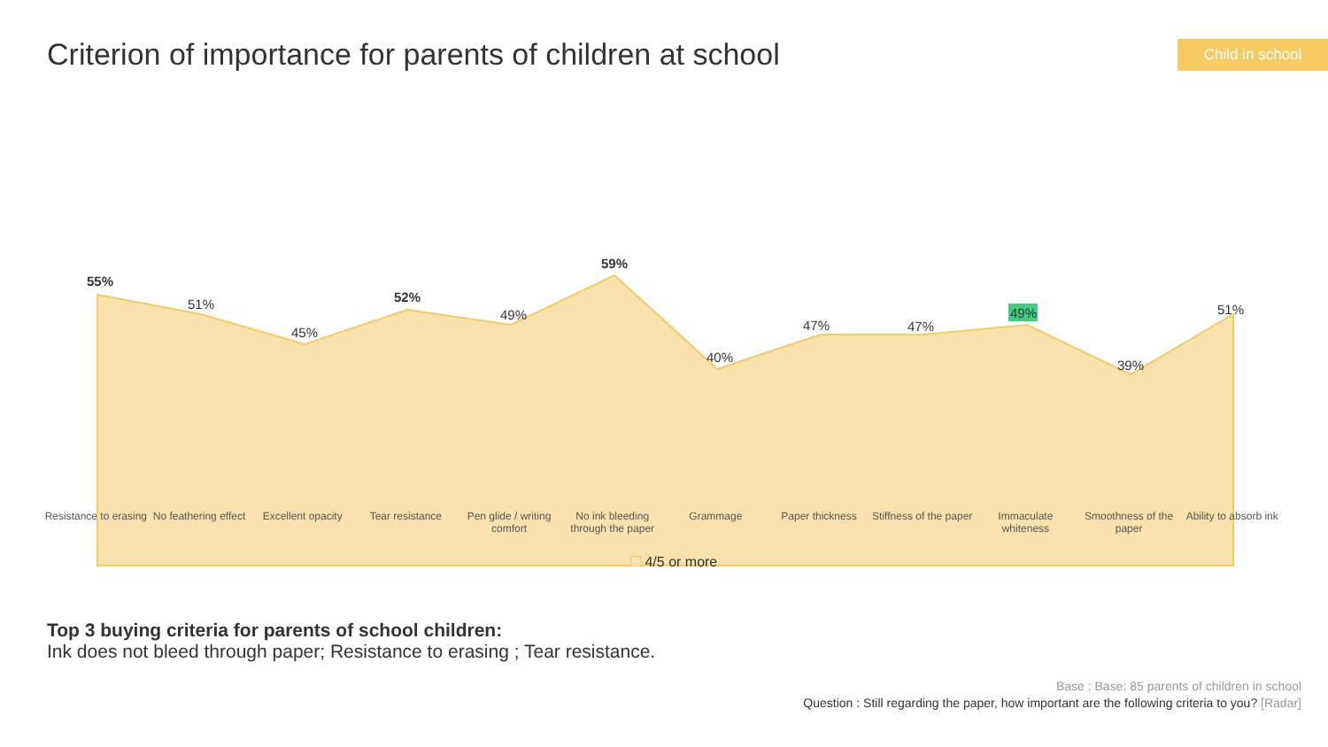Criterion of importance for parents of children at school
Child in school
55%
51%
45%
52%
49%
59%
40%
47%
47%
49%
39%
51%
Resistance to erasing No feathering effect Excellent opacity Tear resistance Pen glide / writing comfort No ink bleeding through the paper
Grammage Paper thickness Stiffness of the paper Immaculate whiteness Smoothness of the paper Ability to absorb ink
4/5 or more
Top 3 buying criteria for parents of school children:
Ink does not bleed through paper; Resistance to erasing ; Tear resistance.
Base : Base: 85 parents of children in school
Question : Still regarding the paper, how important are the following criteria to you? [Radar]